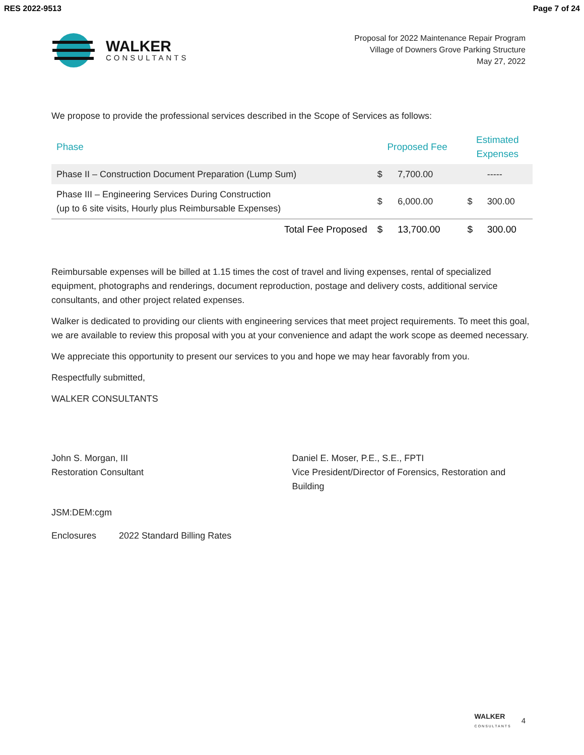RES 2022-9513 Page 7 of 24
WALKER
CONSULTANTS
Proposal for 2022 Maintenance Repair Program
Village of Downers Grove Parking Structure
May 27, 2022
We propose to provide the professional services described in the Scope of Services as follows:
| Phase | Proposed Fee | | Estimated Expenses | |
| --- | --- | --- | --- | --- |
| Phase II – Construction Document Preparation (Lump Sum) | $ | 7,700.00 | | ----- |
| Phase III – Engineering Services During Construction (up to 6 site visits, Hourly plus Reimbursable Expenses) | $ | 6,000.00 | $ | 300.00 |
| Total Fee Proposed | $ | 13,700.00 | $ | 300.00 |
Reimbursable expenses will be billed at 1.15 times the cost of travel and living expenses, rental of specialized equipment, photographs and renderings, document reproduction, postage and delivery costs, additional service consultants, and other project related expenses.
Walker is dedicated to providing our clients with engineering services that meet project requirements. To meet this goal, we are available to review this proposal with you at your convenience and adapt the work scope as deemed necessary.
We appreciate this opportunity to present our services to you and hope we may hear favorably from you.
Respectfully submitted,
WALKER CONSULTANTS
John S. Morgan, III
Restoration Consultant
Daniel E. Moser, P.E., S.E., FPTI
Vice President/Director of Forensics, Restoration and Building
JSM:DEM:cgm
Enclosures 2022 Standard Billing Rates
WALKER
CONSULTANTS
4